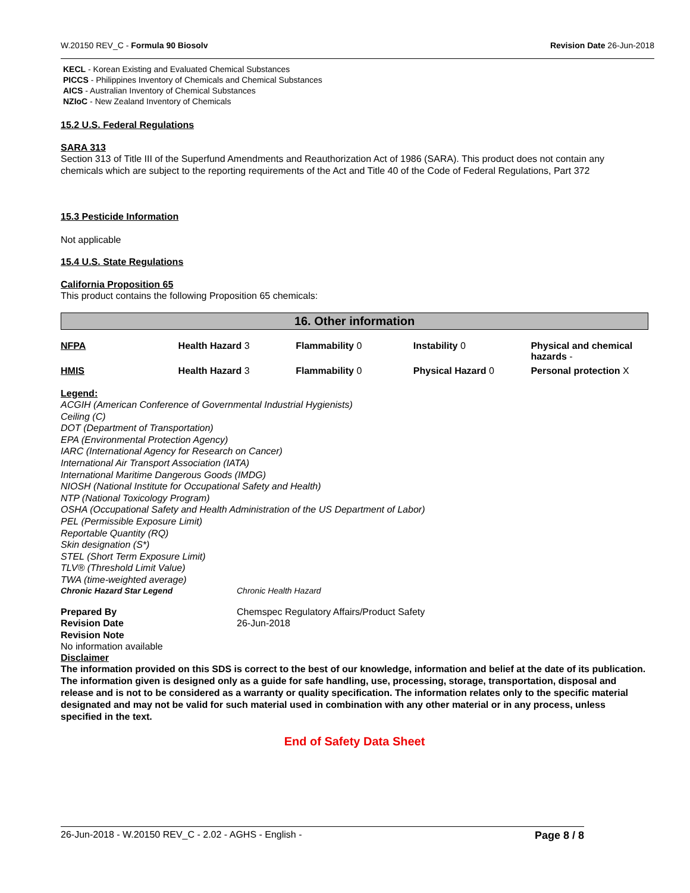W.20150 REV_C - Formula 90 Biosolv Revision Date 26-Jun-2018
KECL - Korean Existing and Evaluated Chemical Substances
PICCS - Philippines Inventory of Chemicals and Chemical Substances
AICS - Australian Inventory of Chemical Substances
NZIoC - New Zealand Inventory of Chemicals
15.2 U.S. Federal Regulations
SARA 313
Section 313 of Title III of the Superfund Amendments and Reauthorization Act of 1986 (SARA). This product does not contain any chemicals which are subject to the reporting requirements of the Act and Title 40 of the Code of Federal Regulations, Part 372
15.3 Pesticide Information
Not applicable
15.4 U.S. State Regulations
California Proposition 65
This product contains the following Proposition 65 chemicals:
16. Other information
| NFPA | Health Hazard 3 | Flammability 0 | Instability 0 | Physical and chemical hazards - |
| HMIS | Health Hazard 3 | Flammability 0 | Physical Hazard 0 | Personal protection X |
Legend:
ACGIH (American Conference of Governmental Industrial Hygienists)
Ceiling (C)
DOT (Department of Transportation)
EPA (Environmental Protection Agency)
IARC (International Agency for Research on Cancer)
International Air Transport Association (IATA)
International Maritime Dangerous Goods (IMDG)
NIOSH (National Institute for Occupational Safety and Health)
NTP (National Toxicology Program)
OSHA (Occupational Safety and Health Administration of the US Department of Labor)
PEL (Permissible Exposure Limit)
Reportable Quantity (RQ)
Skin designation (S*)
STEL (Short Term Exposure Limit)
TLV® (Threshold Limit Value)
TWA (time-weighted average)
Chronic Hazard Star Legend Chronic Health Hazard
Prepared By
Revision Date
Revision Note
Chemspec Regulatory Affairs/Product Safety
26-Jun-2018
No information available
Disclaimer
The information provided on this SDS is correct to the best of our knowledge, information and belief at the date of its publication. The information given is designed only as a guide for safe handling, use, processing, storage, transportation, disposal and release and is not to be considered as a warranty or quality specification. The information relates only to the specific material designated and may not be valid for such material used in combination with any other material or in any process, unless specified in the text.
End of Safety Data Sheet
26-Jun-2018 - W.20150 REV_C - 2.02 - AGHS - English - Page 8 / 8